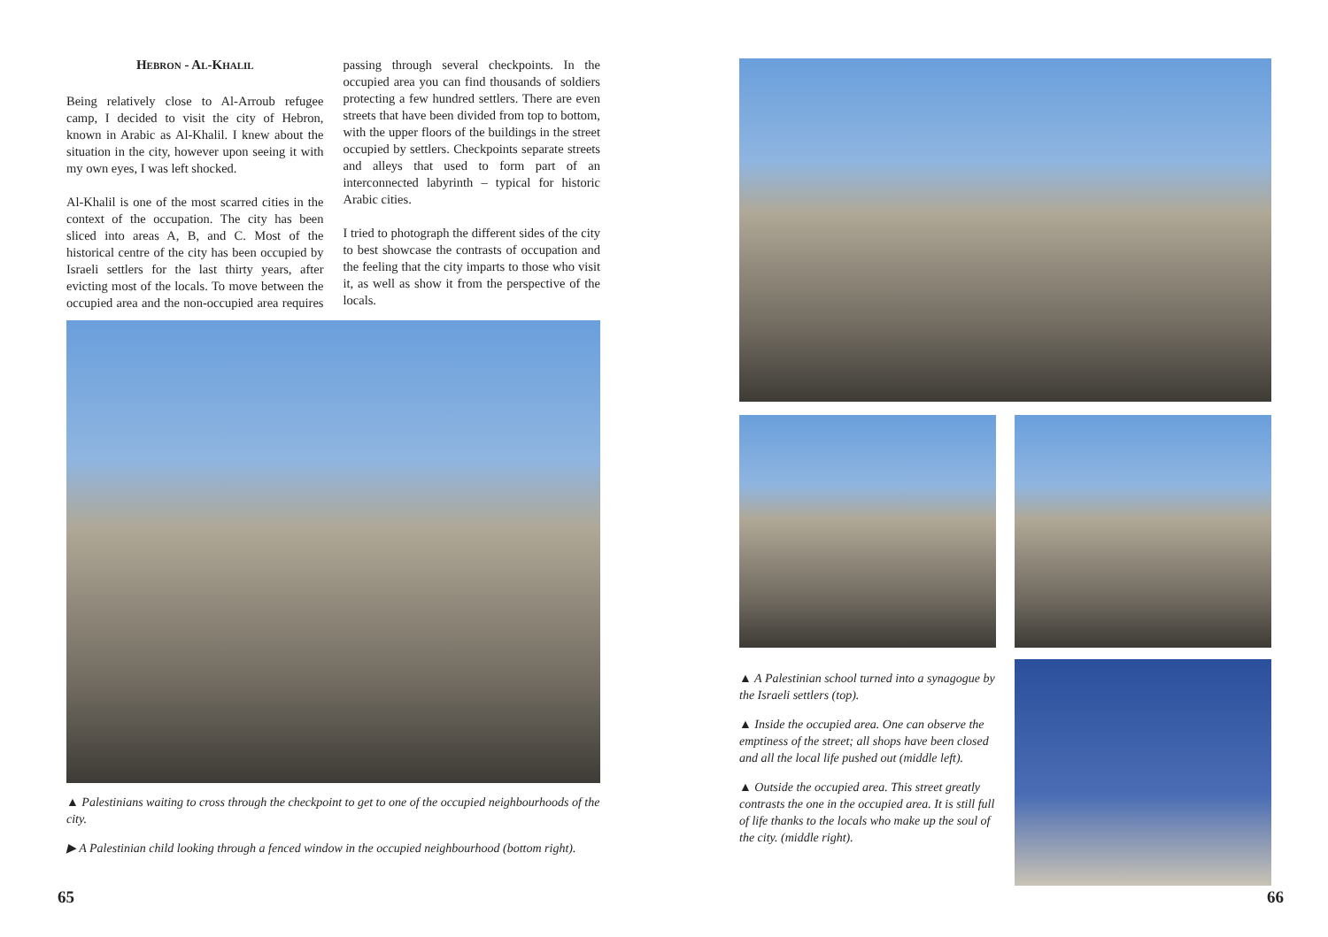Hebron - Al-Khalil
Being relatively close to Al-Arroub refugee camp, I decided to visit the city of Hebron, known in Arabic as Al-Khalil. I knew about the situation in the city, however upon seeing it with my own eyes, I was left shocked.
Al-Khalil is one of the most scarred cities in the context of the occupation. The city has been sliced into areas A, B, and C. Most of the historical centre of the city has been occupied by Israeli settlers for the last thirty years, after evicting most of the locals. To move between the occupied area and the non-occupied area requires passing through several checkpoints. In the occupied area you can find thousands of soldiers protecting a few hundred settlers. There are even streets that have been divided from top to bottom, with the upper floors of the buildings in the street occupied by settlers. Checkpoints separate streets and alleys that used to form part of an interconnected labyrinth – typical for historic Arabic cities.
I tried to photograph the different sides of the city to best showcase the contrasts of occupation and the feeling that the city imparts to those who visit it, as well as show it from the perspective of the locals.
▲ Palestinians waiting to cross through the checkpoint to get to one of the occupied neighbourhoods of the city.
▶ A Palestinian child looking through a fenced window in the occupied neighbourhood (bottom right).
65
▲ A Palestinian school turned into a synagogue by the Israeli settlers (top).
▲ Inside the occupied area. One can observe the emptiness of the street; all shops have been closed and all the local life pushed out (middle left).
▲ Outside the occupied area. This street greatly contrasts the one in the occupied area. It is still full of life thanks to the locals who make up the soul of the city. (middle right).
66